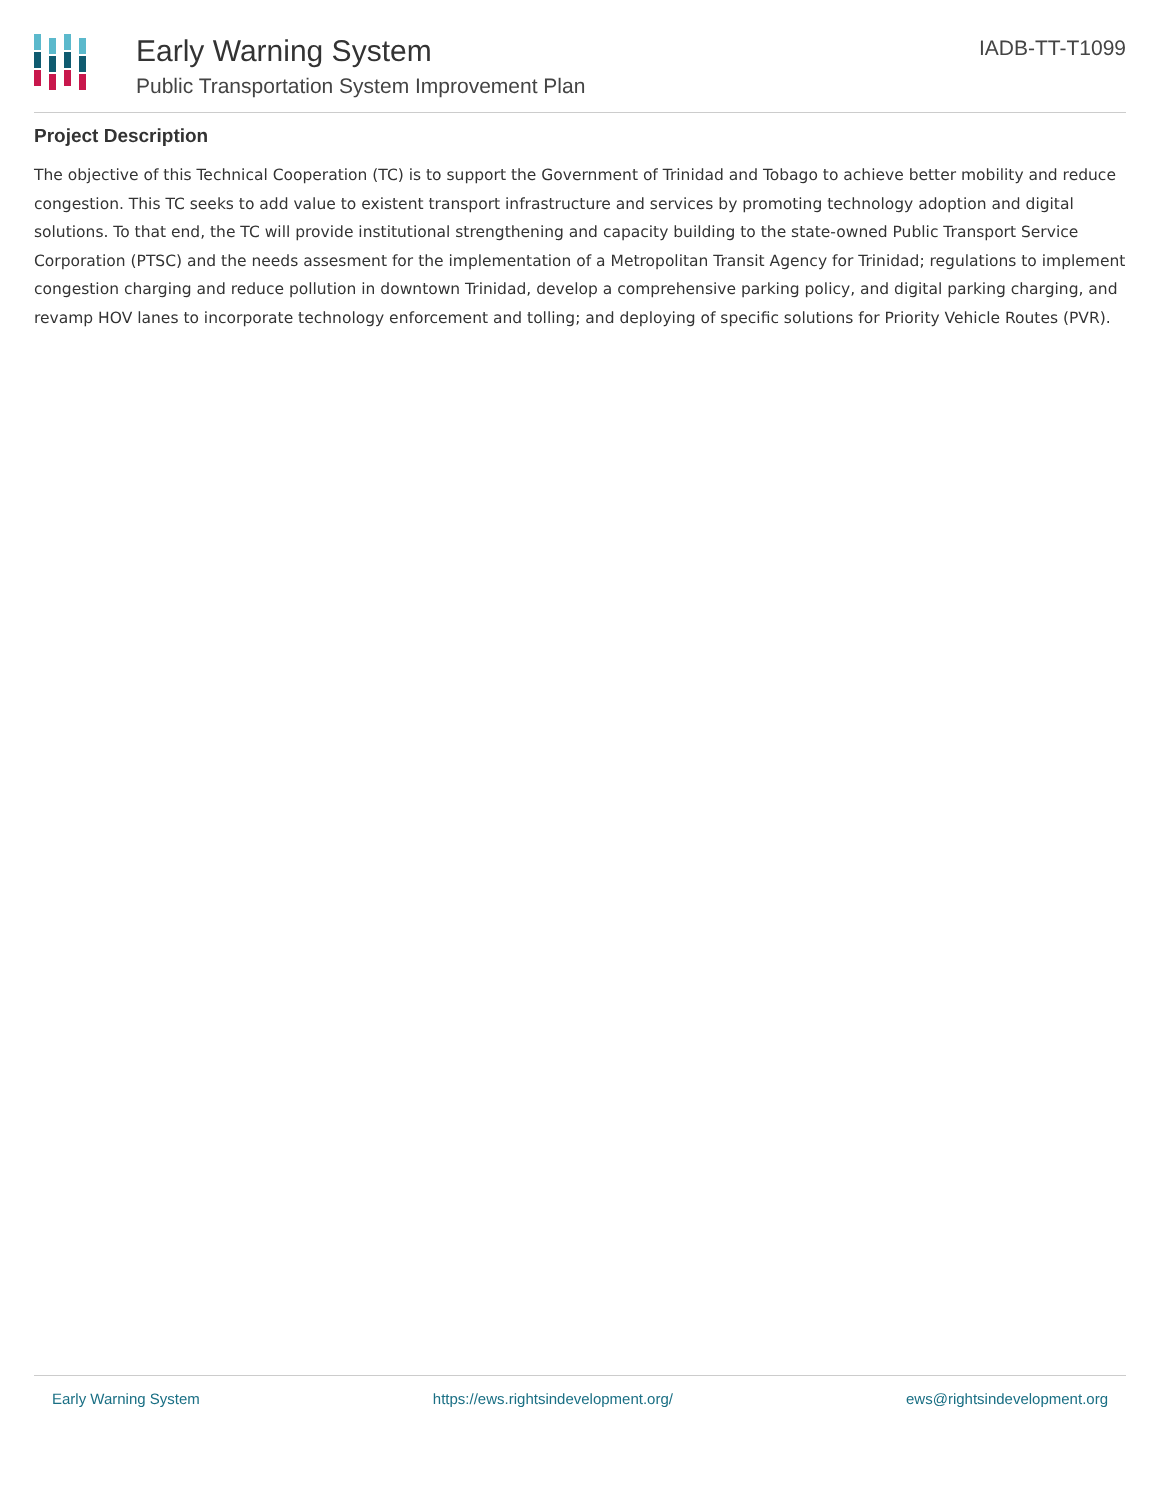Early Warning System
Public Transportation System Improvement Plan
IADB-TT-T1099
Project Description
The objective of this Technical Cooperation (TC) is to support the Government of Trinidad and Tobago to achieve better mobility and reduce congestion. This TC seeks to add value to existent transport infrastructure and services by promoting technology adoption and digital solutions. To that end, the TC will provide institutional strengthening and capacity building to the state-owned Public Transport Service Corporation (PTSC) and the needs assesment for the implementation of a Metropolitan Transit Agency for Trinidad; regulations to implement congestion charging and reduce pollution in downtown Trinidad, develop a comprehensive parking policy, and digital parking charging, and revamp HOV lanes to incorporate technology enforcement and tolling; and deploying of specific solutions for Priority Vehicle Routes (PVR).
Early Warning System https://ews.rightsindevelopment.org/ ews@rightsindevelopment.org